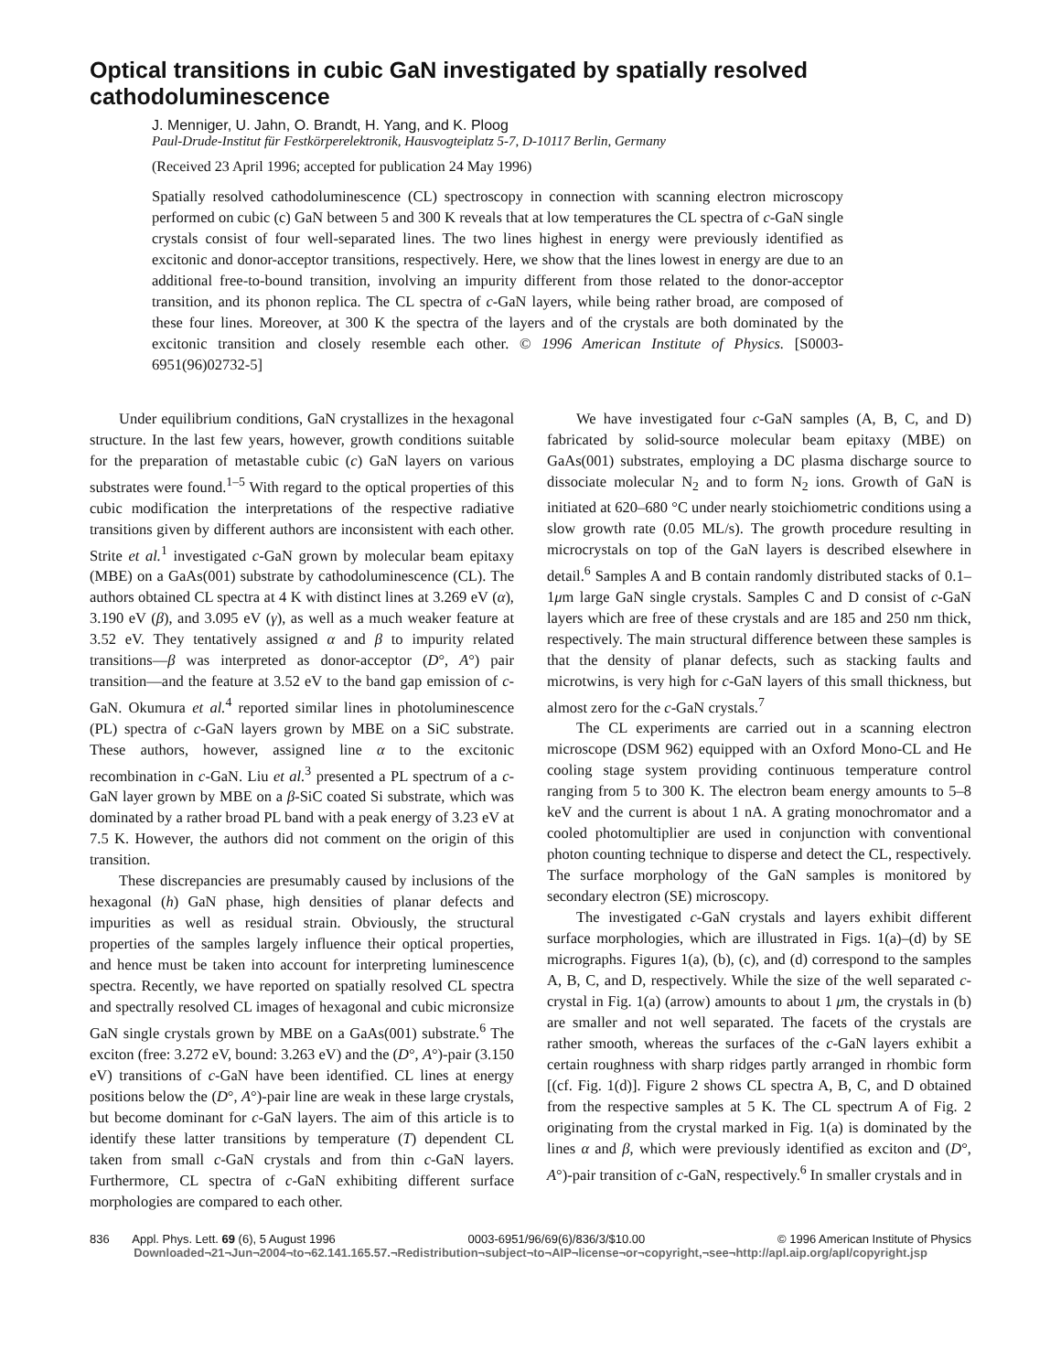Optical transitions in cubic GaN investigated by spatially resolved cathodoluminescence
J. Menniger, U. Jahn, O. Brandt, H. Yang, and K. Ploog
Paul-Drude-Institut für Festkörperelektronik, Hausvogteiplatz 5-7, D-10117 Berlin, Germany
(Received 23 April 1996; accepted for publication 24 May 1996)
Spatially resolved cathodoluminescence (CL) spectroscopy in connection with scanning electron microscopy performed on cubic (c) GaN between 5 and 300 K reveals that at low temperatures the CL spectra of c-GaN single crystals consist of four well-separated lines. The two lines highest in energy were previously identified as excitonic and donor-acceptor transitions, respectively. Here, we show that the lines lowest in energy are due to an additional free-to-bound transition, involving an impurity different from those related to the donor-acceptor transition, and its phonon replica. The CL spectra of c-GaN layers, while being rather broad, are composed of these four lines. Moreover, at 300 K the spectra of the layers and of the crystals are both dominated by the excitonic transition and closely resemble each other. © 1996 American Institute of Physics. [S0003-6951(96)02732-5]
Under equilibrium conditions, GaN crystallizes in the hexagonal structure. In the last few years, however, growth conditions suitable for the preparation of metastable cubic (c) GaN layers on various substrates were found.<sup>1–5</sup> With regard to the optical properties of this cubic modification the interpretations of the respective radiative transitions given by different authors are inconsistent with each other. Strite et al.<sup>1</sup> investigated c-GaN grown by molecular beam epitaxy (MBE) on a GaAs(001) substrate by cathodoluminescence (CL). The authors obtained CL spectra at 4 K with distinct lines at 3.269 eV (α), 3.190 eV (β), and 3.095 eV (γ), as well as a much weaker feature at 3.52 eV. They tentatively assigned α and β to impurity related transitions—β was interpreted as donor-acceptor (D°, A°) pair transition—and the feature at 3.52 eV to the band gap emission of c-GaN. Okumura et al.<sup>4</sup> reported similar lines in photoluminescence (PL) spectra of c-GaN layers grown by MBE on a SiC substrate. These authors, however, assigned line α to the excitonic recombination in c-GaN. Liu et al.<sup>3</sup> presented a PL spectrum of a c-GaN layer grown by MBE on a β-SiC coated Si substrate, which was dominated by a rather broad PL band with a peak energy of 3.23 eV at 7.5 K. However, the authors did not comment on the origin of this transition.
These discrepancies are presumably caused by inclusions of the hexagonal (h) GaN phase, high densities of planar defects and impurities as well as residual strain. Obviously, the structural properties of the samples largely influence their optical properties, and hence must be taken into account for interpreting luminescence spectra. Recently, we have reported on spatially resolved CL spectra and spectrally resolved CL images of hexagonal and cubic micronsize GaN single crystals grown by MBE on a GaAs(001) substrate.<sup>6</sup> The exciton (free: 3.272 eV, bound: 3.263 eV) and the (D°, A°)-pair (3.150 eV) transitions of c-GaN have been identified. CL lines at energy positions below the (D°, A°)-pair line are weak in these large crystals, but become dominant for c-GaN layers. The aim of this article is to identify these latter transitions by temperature (T) dependent CL taken from small c-GaN crystals and from thin c-GaN layers. Furthermore, CL spectra of c-GaN exhibiting different surface morphologies are compared to each other.
We have investigated four c-GaN samples (A, B, C, and D) fabricated by solid-source molecular beam epitaxy (MBE) on GaAs(001) substrates, employing a DC plasma discharge source to dissociate molecular N<sub>2</sub> and to form N<sub>2</sub> ions. Growth of GaN is initiated at 620–680 °C under nearly stoichiometric conditions using a slow growth rate (0.05 ML/s). The growth procedure resulting in microcrystals on top of the GaN layers is described elsewhere in detail.<sup>6</sup> Samples A and B contain randomly distributed stacks of 0.1–1μm large GaN single crystals. Samples C and D consist of c-GaN layers which are free of these crystals and are 185 and 250 nm thick, respectively. The main structural difference between these samples is that the density of planar defects, such as stacking faults and microtwins, is very high for c-GaN layers of this small thickness, but almost zero for the c-GaN crystals.<sup>7</sup>
The CL experiments are carried out in a scanning electron microscope (DSM 962) equipped with an Oxford Mono-CL and He cooling stage system providing continuous temperature control ranging from 5 to 300 K. The electron beam energy amounts to 5–8 keV and the current is about 1 nA. A grating monochromator and a cooled photomultiplier are used in conjunction with conventional photon counting technique to disperse and detect the CL, respectively. The surface morphology of the GaN samples is monitored by secondary electron (SE) microscopy.
The investigated c-GaN crystals and layers exhibit different surface morphologies, which are illustrated in Figs. 1(a)–(d) by SE micrographs. Figures 1(a), (b), (c), and (d) correspond to the samples A, B, C, and D, respectively. While the size of the well separated c-crystal in Fig. 1(a) (arrow) amounts to about 1 μm, the crystals in (b) are smaller and not well separated. The facets of the crystals are rather smooth, whereas the surfaces of the c-GaN layers exhibit a certain roughness with sharp ridges partly arranged in rhombic form [(cf. Fig. 1(d)]. Figure 2 shows CL spectra A, B, C, and D obtained from the respective samples at 5 K. The CL spectrum A of Fig. 2 originating from the crystal marked in Fig. 1(a) is dominated by the lines α and β, which were previously identified as exciton and (D°, A°)-pair transition of c-GaN, respectively.<sup>6</sup> In smaller crystals and in
836 Appl. Phys. Lett. 69 (6), 5 August 1996 0003-6951/96/69(6)/836/3/$10.00 © 1996 American Institute of Physics
Downloaded¬21¬Jun¬2004¬to¬62.141.165.57.¬Redistribution¬subject¬to¬AIP¬license¬or¬copyright,¬see¬http://apl.aip.org/apl/copyright.jsp